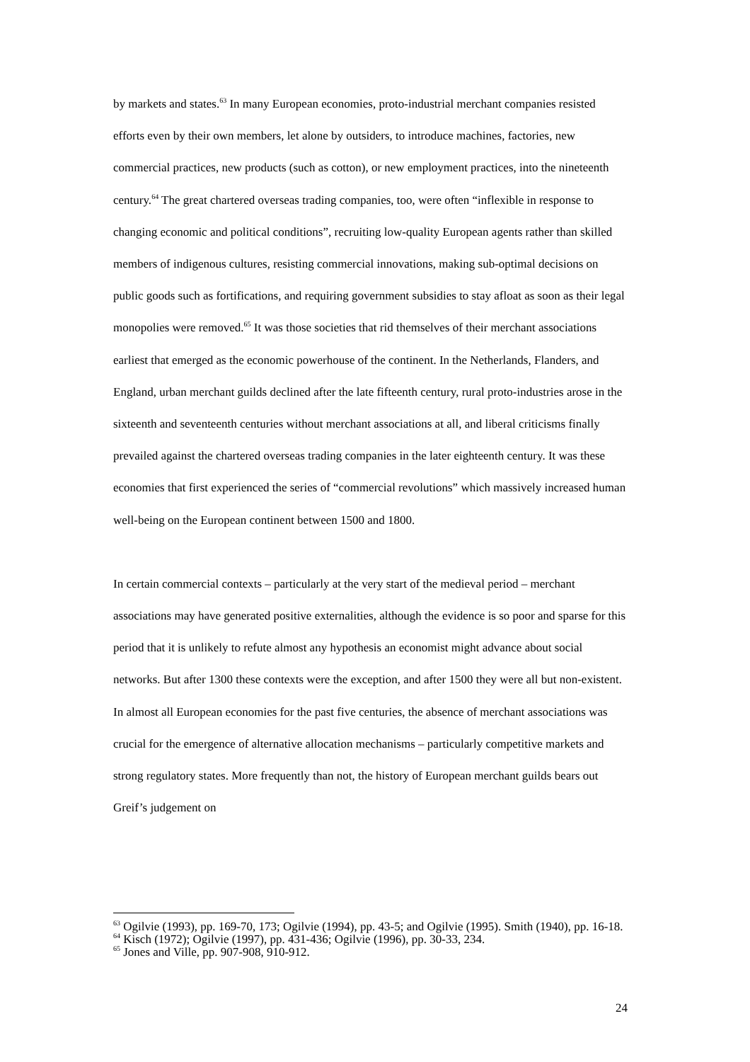by markets and states.<sup>63</sup> In many European economies, proto-industrial merchant companies resisted efforts even by their own members, let alone by outsiders, to introduce machines, factories, new commercial practices, new products (such as cotton), or new employment practices, into the nineteenth century.<sup>64</sup> The great chartered overseas trading companies, too, were often “inflexible in response to changing economic and political conditions”, recruiting low-quality European agents rather than skilled members of indigenous cultures, resisting commercial innovations, making sub-optimal decisions on public goods such as fortifications, and requiring government subsidies to stay afloat as soon as their legal monopolies were removed.<sup>65</sup> It was those societies that rid themselves of their merchant associations earliest that emerged as the economic powerhouse of the continent. In the Netherlands, Flanders, and England, urban merchant guilds declined after the late fifteenth century, rural proto-industries arose in the sixteenth and seventeenth centuries without merchant associations at all, and liberal criticisms finally prevailed against the chartered overseas trading companies in the later eighteenth century. It was these economies that first experienced the series of “commercial revolutions” which massively increased human well-being on the European continent between 1500 and 1800.
In certain commercial contexts – particularly at the very start of the medieval period – merchant associations may have generated positive externalities, although the evidence is so poor and sparse for this period that it is unlikely to refute almost any hypothesis an economist might advance about social networks. But after 1300 these contexts were the exception, and after 1500 they were all but non-existent. In almost all European economies for the past five centuries, the absence of merchant associations was crucial for the emergence of alternative allocation mechanisms – particularly competitive markets and strong regulatory states. More frequently than not, the history of European merchant guilds bears out Greif’s judgement on
<sup>63</sup> Ogilvie (1993), pp. 169-70, 173; Ogilvie (1994), pp. 43-5; and Ogilvie (1995). Smith (1940), pp. 16-18.
<sup>64</sup> Kisch (1972); Ogilvie (1997), pp. 431-436; Ogilvie (1996), pp. 30-33, 234.
<sup>65</sup> Jones and Ville, pp. 907-908, 910-912.
24